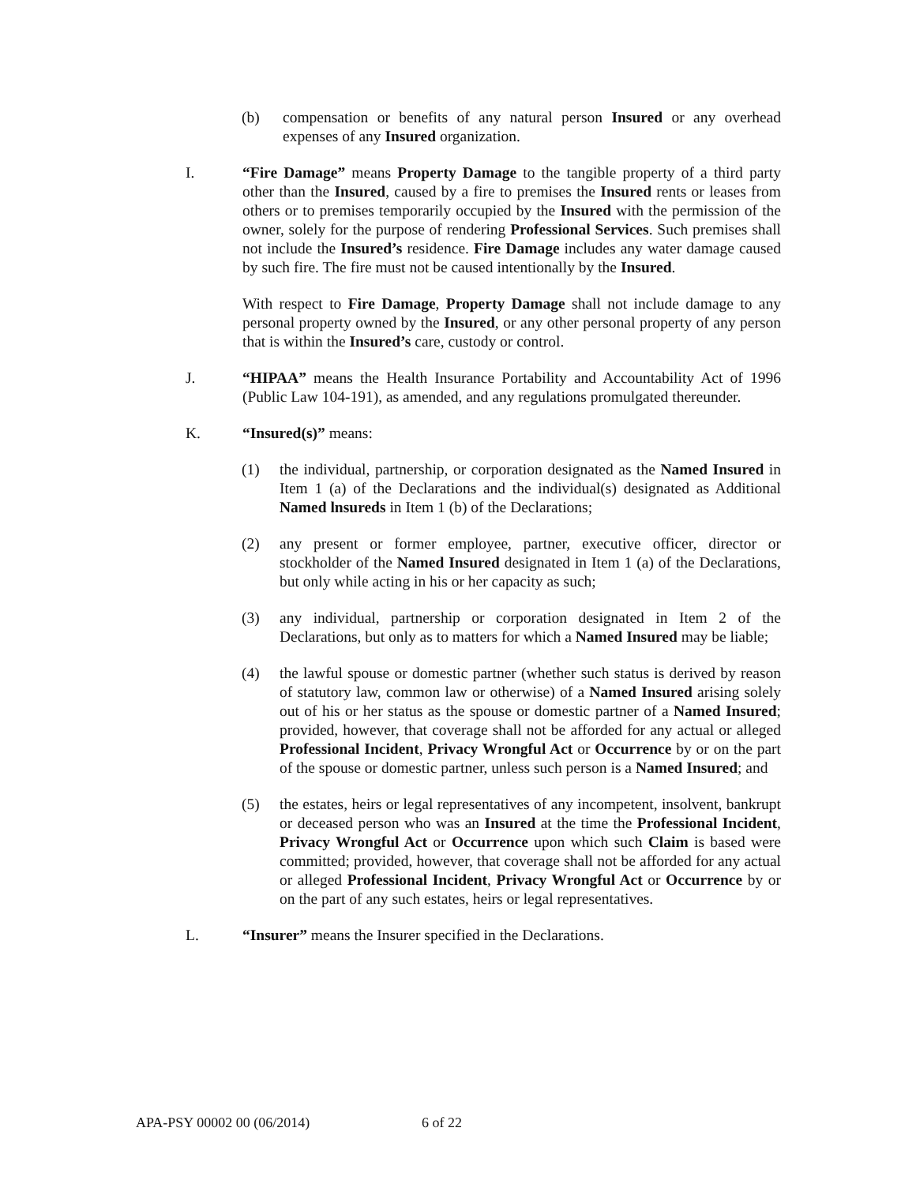(b) compensation or benefits of any natural person Insured or any overhead expenses of any Insured organization.
I. “Fire Damage” means Property Damage to the tangible property of a third party other than the Insured, caused by a fire to premises the Insured rents or leases from others or to premises temporarily occupied by the Insured with the permission of the owner, solely for the purpose of rendering Professional Services. Such premises shall not include the Insured’s residence. Fire Damage includes any water damage caused by such fire. The fire must not be caused intentionally by the Insured.
With respect to Fire Damage, Property Damage shall not include damage to any personal property owned by the Insured, or any other personal property of any person that is within the Insured’s care, custody or control.
J. “HIPAA” means the Health Insurance Portability and Accountability Act of 1996 (Public Law 104-191), as amended, and any regulations promulgated thereunder.
K. “Insured(s)” means:
(1) the individual, partnership, or corporation designated as the Named Insured in Item 1 (a) of the Declarations and the individual(s) designated as Additional Named lnsureds in Item 1 (b) of the Declarations;
(2) any present or former employee, partner, executive officer, director or stockholder of the Named Insured designated in Item 1 (a) of the Declarations, but only while acting in his or her capacity as such;
(3) any individual, partnership or corporation designated in Item 2 of the Declarations, but only as to matters for which a Named Insured may be liable;
(4) the lawful spouse or domestic partner (whether such status is derived by reason of statutory law, common law or otherwise) of a Named Insured arising solely out of his or her status as the spouse or domestic partner of a Named Insured; provided, however, that coverage shall not be afforded for any actual or alleged Professional Incident, Privacy Wrongful Act or Occurrence by or on the part of the spouse or domestic partner, unless such person is a Named Insured; and
(5) the estates, heirs or legal representatives of any incompetent, insolvent, bankrupt or deceased person who was an Insured at the time the Professional Incident, Privacy Wrongful Act or Occurrence upon which such Claim is based were committed; provided, however, that coverage shall not be afforded for any actual or alleged Professional Incident, Privacy Wrongful Act or Occurrence by or on the part of any such estates, heirs or legal representatives.
L. “Insurer” means the Insurer specified in the Declarations.
APA-PSY 00002 00 (06/2014) 6 of 22